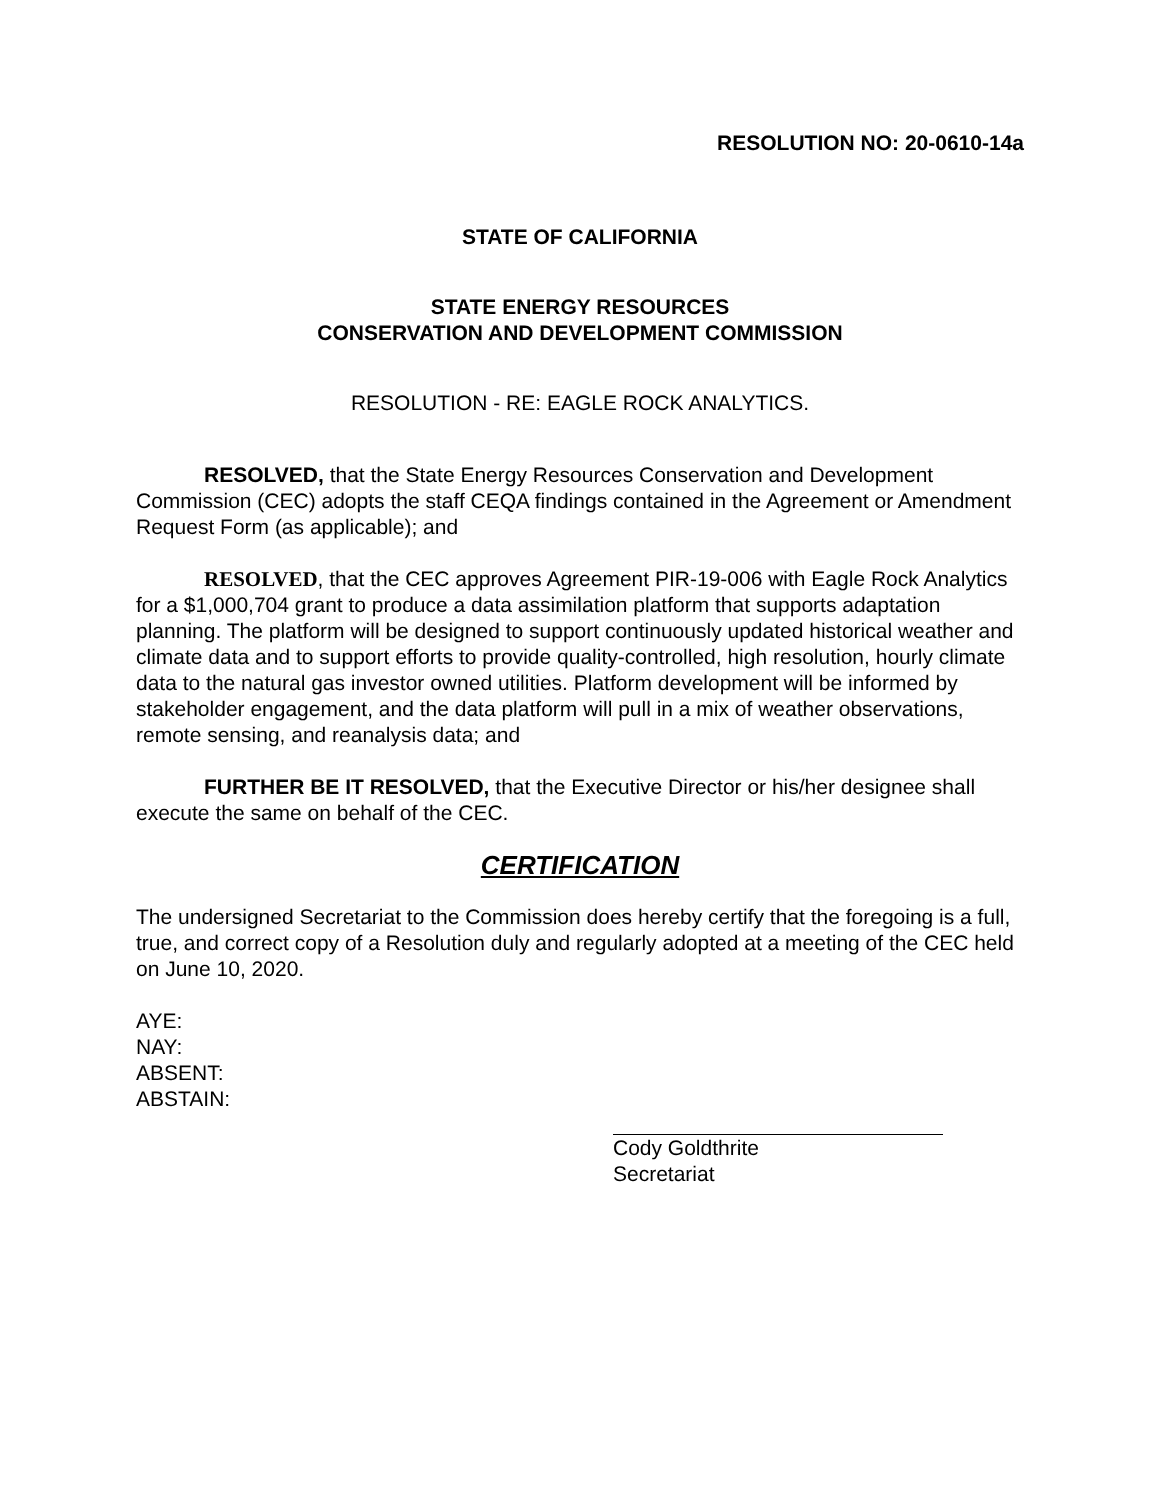RESOLUTION NO: 20-0610-14a
STATE OF CALIFORNIA
STATE ENERGY RESOURCES
CONSERVATION AND DEVELOPMENT COMMISSION
RESOLUTION - RE: EAGLE ROCK ANALYTICS.
RESOLVED, that the State Energy Resources Conservation and Development Commission (CEC) adopts the staff CEQA findings contained in the Agreement or Amendment Request Form (as applicable); and
RESOLVED, that the CEC approves Agreement PIR-19-006 with Eagle Rock Analytics for a $1,000,704 grant to produce a data assimilation platform that supports adaptation planning. The platform will be designed to support continuously updated historical weather and climate data and to support efforts to provide quality-controlled, high resolution, hourly climate data to the natural gas investor owned utilities. Platform development will be informed by stakeholder engagement, and the data platform will pull in a mix of weather observations, remote sensing, and reanalysis data; and
FURTHER BE IT RESOLVED, that the Executive Director or his/her designee shall execute the same on behalf of the CEC.
CERTIFICATION
The undersigned Secretariat to the Commission does hereby certify that the foregoing is a full, true, and correct copy of a Resolution duly and regularly adopted at a meeting of the CEC held on June 10, 2020.
AYE:
NAY:
ABSENT:
ABSTAIN:
Cody Goldthrite
Secretariat